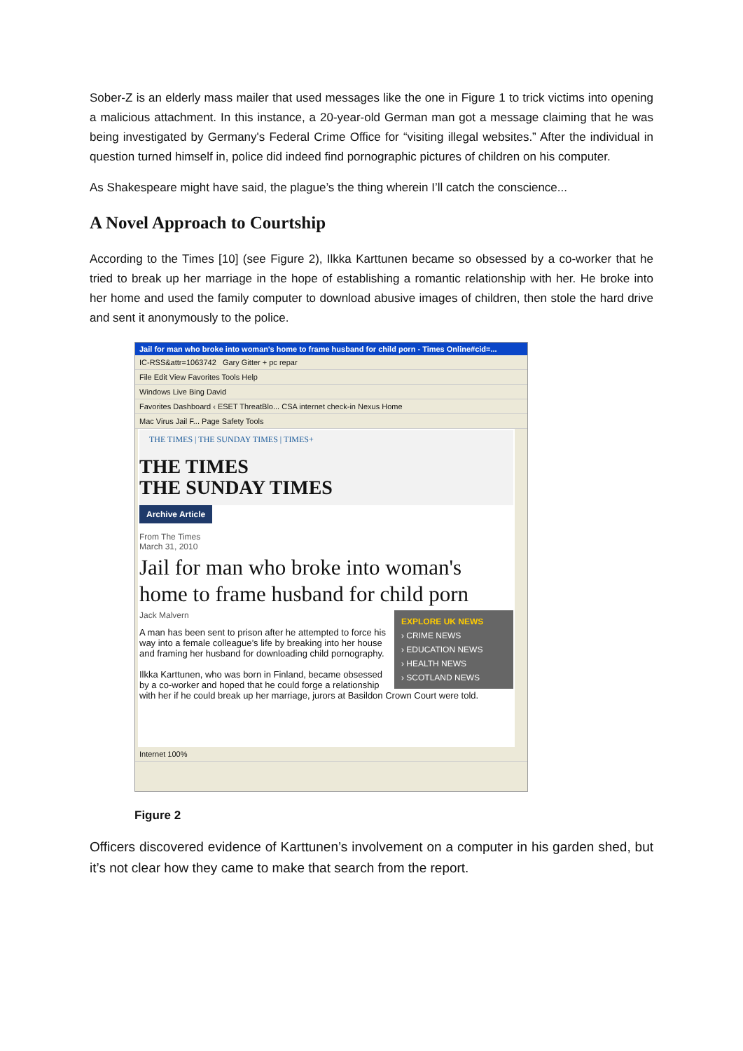Sober-Z is an elderly mass mailer that used messages like the one in Figure 1 to trick victims into opening a malicious attachment. In this instance, a 20-year-old German man got a message claiming that he was being investigated by Germany's Federal Crime Office for “visiting illegal websites.” After the individual in question turned himself in, police did indeed find pornographic pictures of children on his computer.
As Shakespeare might have said, the plague’s the thing wherein I’ll catch the conscience...
A Novel Approach to Courtship
According to the Times [10] (see Figure 2), Ilkka Karttunen became so obsessed by a co-worker that he tried to break up her marriage in the hope of establishing a romantic relationship with her. He broke into her home and used the family computer to download abusive images of children, then stole the hard drive and sent it anonymously to the police.
Jail for man who broke into woman's home to frame husband for child porn - Times Online#cid=...
IC-RSS&attr=1063742 Gary Gitter + pc repar
File Edit View Favorites Tools Help
Windows Live Bing David
Favorites Dashboard ‹ ESET ThreatBlo... CSA internet check-in Nexus Home
Mac Virus Jail F... Page Safety Tools
THE TIMES | THE SUNDAY TIMES | TIMES+
THE TIMES
THE SUNDAY TIMES
Archive Article
From The Times
March 31, 2010
Jail for man who broke into woman's home to frame husband for child porn
EXPLORE UK NEWS
› CRIME NEWS
› EDUCATION NEWS
› HEALTH NEWS
› SCOTLAND NEWS
Jack Malvern
A man has been sent to prison after he attempted to force his way into a female colleague’s life by breaking into her house and framing her husband for downloading child pornography.
Ilkka Karttunen, who was born in Finland, became obsessed by a co-worker and hoped that he could forge a relationship with her if he could break up her marriage, jurors at Basildon Crown Court were told.
Internet 100%
Figure 2
Officers discovered evidence of Karttunen’s involvement on a computer in his garden shed, but it’s not clear how they came to make that search from the report.